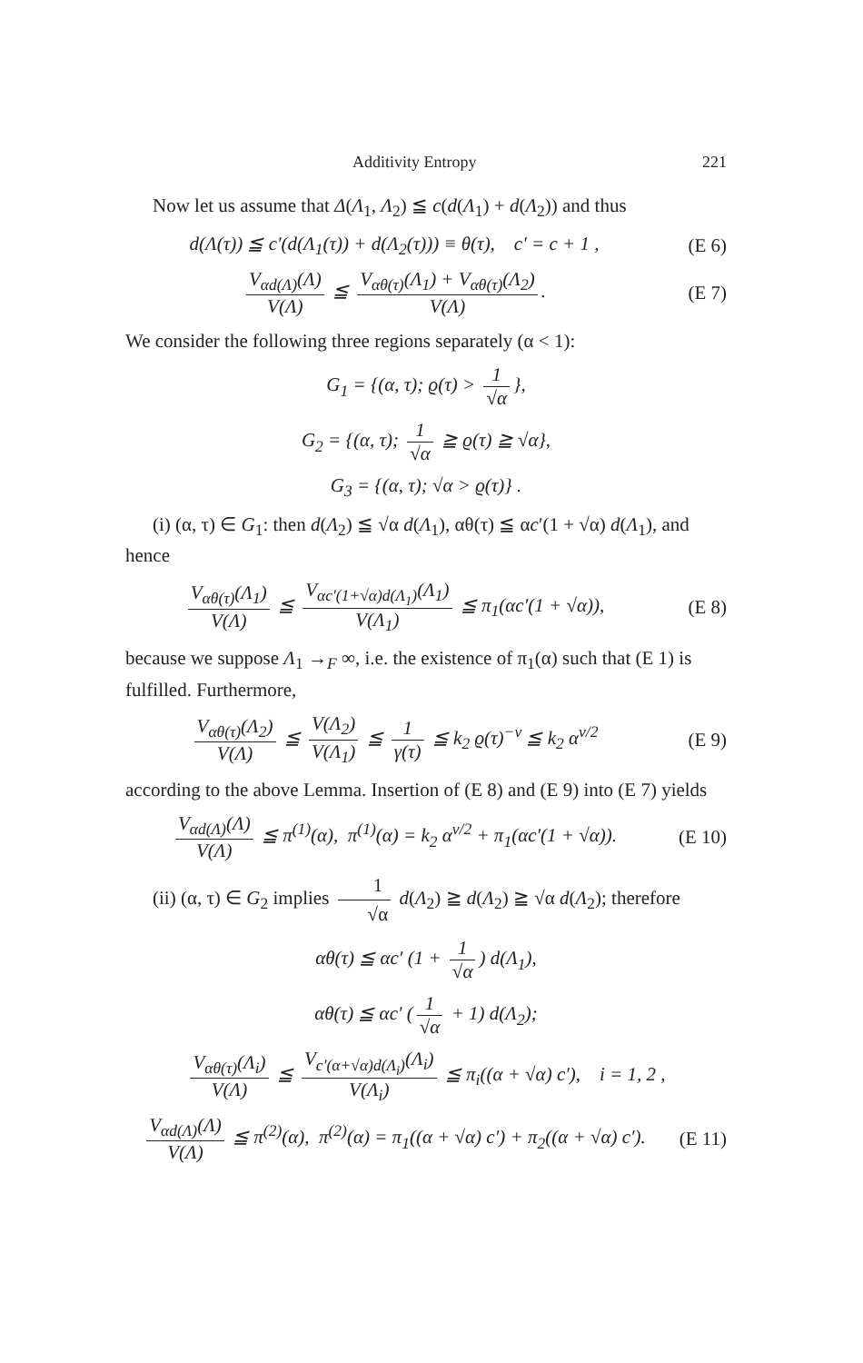Additivity Entropy 221
Now let us assume that Δ(Λ<sub>1</sub>, Λ<sub>2</sub>) ≦ c(d(Λ<sub>1</sub>) + d(Λ<sub>2</sub>)) and thus
d(Λ(τ)) ≦ c′(d(Λ<sub>1</sub>(τ)) + d(Λ<sub>2</sub>(τ))) ≡ θ(τ), c′ = c + 1 ,
(E 6)
V<sub>αd(Λ)</sub>(Λ) V(Λ) ≦ V<sub>αθ(τ)</sub>(Λ<sub>1</sub>) + V<sub>αθ(τ)</sub>(Λ<sub>2</sub>) V(Λ).
(E 7)
We consider the following three regions separately (α < 1):
G<sub>1</sub> = {(α, τ); ϱ(τ) > 1 √α },
G<sub>2</sub> = {(α, τ); 1 √α ≧ ϱ(τ) ≧ √α},
G<sub>3</sub> = {(α, τ); √α > ϱ(τ)} .
(i) (α, τ) ∈ G<sub>1</sub>: then d(Λ<sub>2</sub>) ≦ √α d(Λ<sub>1</sub>), αθ(τ) ≦ αc′(1 + √α) d(Λ<sub>1</sub>), and hence
V<sub>αθ(τ)</sub>(Λ<sub>1</sub>) V(Λ) ≦ V<sub>αc′(1+√α)d(Λ<sub>1</sub>)</sub>(Λ<sub>1</sub>) V(Λ<sub>1</sub>) ≦ π<sub>1</sub>(αc′(1 + √α)),
(E 8)
because we suppose Λ<sub>1</sub> →<sub>F</sub> ∞, i.e. the existence of π<sub>1</sub>(α) such that (E 1) is fulfilled. Furthermore,
V<sub>αθ(τ)</sub>(Λ<sub>2</sub>) V(Λ) ≦ V(Λ<sub>2</sub>) V(Λ<sub>1</sub>) ≦ 1 γ(τ) ≦ k<sub>2</sub> ϱ(τ)<sup>−ν</sup> ≦ k<sub>2</sub> α<sup>ν/2</sup>
(E 9)
according to the above Lemma. Insertion of (E 8) and (E 9) into (E 7) yields
V<sub>αd(Λ)</sub>(Λ) V(Λ) ≦ π<sup>(1)</sup>(α), π<sup>(1)</sup>(α) = k<sub>2</sub> α<sup>ν/2</sup> + π<sub>1</sub>(αc′(1 + √α)).
(E 10)
(ii) (α, τ) ∈ G<sub>2</sub> implies 1 √α d(Λ<sub>2</sub>) ≧ d(Λ<sub>2</sub>) ≧ √α d(Λ<sub>2</sub>); therefore
αθ(τ) ≦ αc′ (1 + 1 √α) d(Λ<sub>1</sub>),
αθ(τ) ≦ αc′ (1 √α + 1) d(Λ<sub>2</sub>);
V<sub>αθ(τ)</sub>(Λ<sub>i</sub>) V(Λ) ≦ V<sub>c′(α+√α)d(Λ<sub>i</sub>)</sub>(Λ<sub>i</sub>) V(Λ<sub>i</sub>) ≦ π<sub>i</sub>((α + √α) c′), i = 1, 2 ,
V<sub>αd(Λ)</sub>(Λ) V(Λ) ≦ π<sup>(2)</sup>(α), π<sup>(2)</sup>(α) = π<sub>1</sub>((α + √α) c′) + π<sub>2</sub>((α + √α) c′).
(E 11)